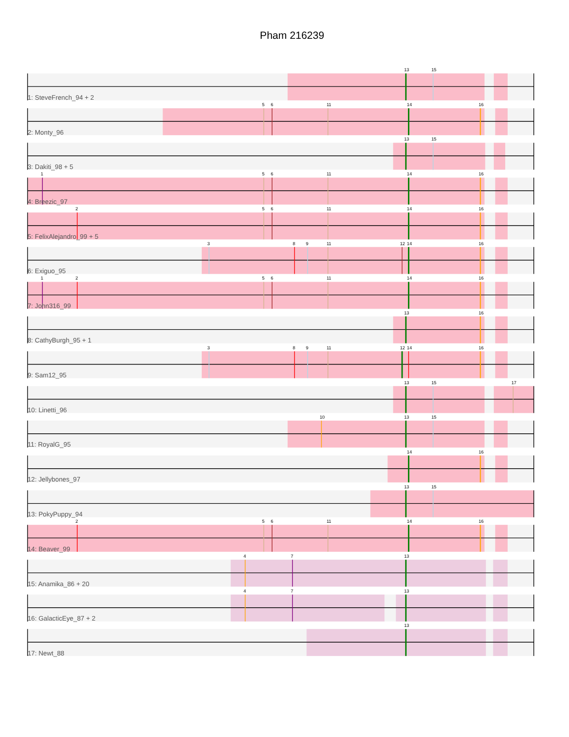Pham 216239
13
15
1: SteveFrench_94 + 2
5
6
11
14
16
2: Monty_96
13
15
3: Dakiti_98 + 5
1
5
6
11
14
16
4: Breezic_97
2
5
6
11
14
16
5: FelixAlejandro_99 + 5
3
8
9
11
12
14
16
6: Exiguo_95
1
2
5
6
11
14
16
7: John316_99
13
16
8: CathyBurgh_95 + 1
3
8
9
11
12
14
16
9: Sam12_95
13
15
17
10: Linetti_96
10
13
15
11: RoyalG_95
14
16
12: Jellybones_97
13
15
13: PokyPuppy_94
2
5
6
11
14
16
14: Beaver_99
4
7
13
15: Anamika_86 + 20
4
7
13
16: GalacticEye_87 + 2
13
17: Newt_88